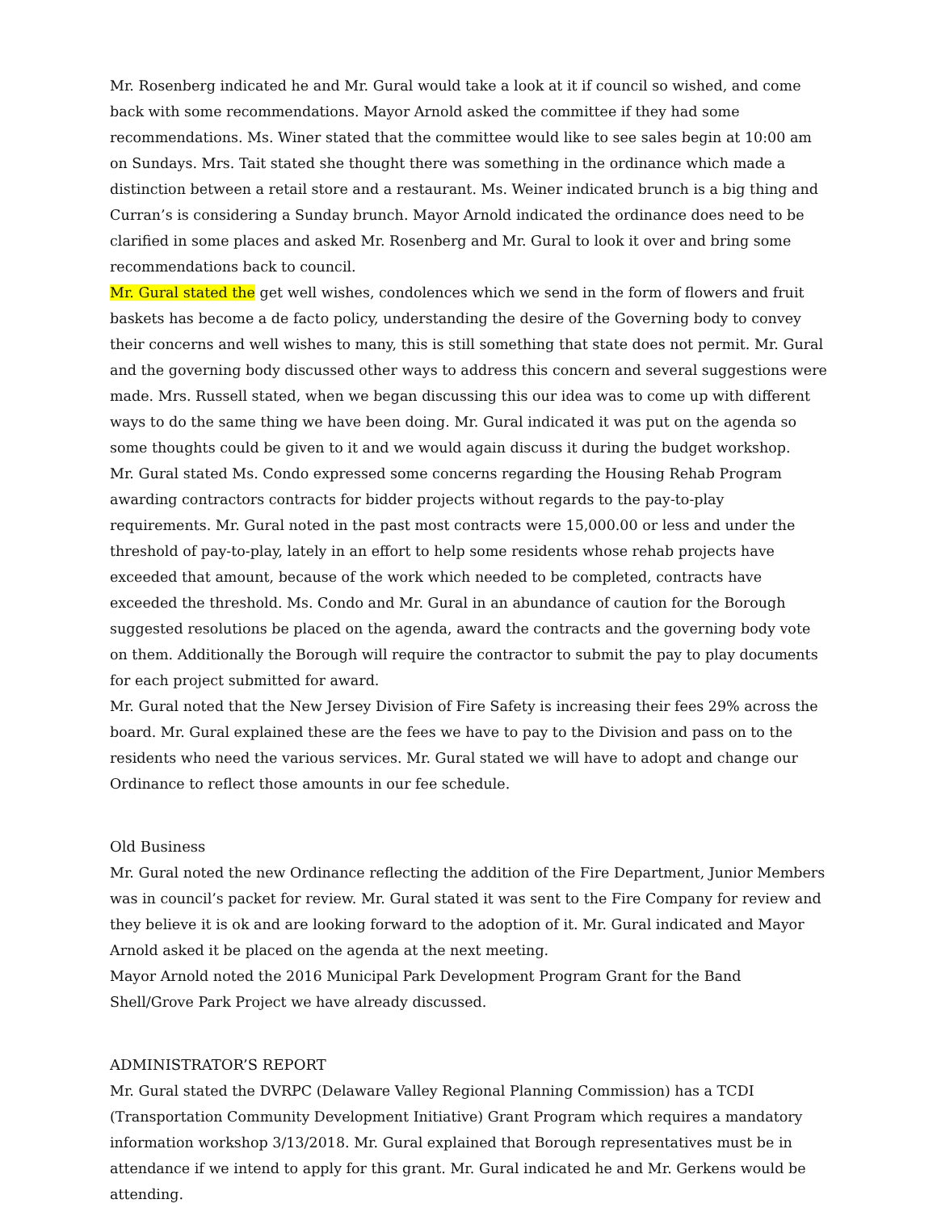Mr. Rosenberg indicated he and Mr. Gural would take a look at it if council so wished, and come back with some recommendations. Mayor Arnold asked the committee if they had some recommendations. Ms. Winer stated that the committee would like to see sales begin at 10:00 am on Sundays. Mrs. Tait stated she thought there was something in the ordinance which made a distinction between a retail store and a restaurant. Ms. Weiner indicated brunch is a big thing and Curran’s is considering a Sunday brunch. Mayor Arnold indicated the ordinance does need to be clarified in some places and asked Mr. Rosenberg and Mr. Gural to look it over and bring some recommendations back to council.
Mr. Gural stated the get well wishes, condolences which we send in the form of flowers and fruit baskets has become a de facto policy, understanding the desire of the Governing body to convey their concerns and well wishes to many, this is still something that state does not permit. Mr. Gural and the governing body discussed other ways to address this concern and several suggestions were made. Mrs. Russell stated, when we began discussing this our idea was to come up with different ways to do the same thing we have been doing. Mr. Gural indicated it was put on the agenda so some thoughts could be given to it and we would again discuss it during the budget workshop.
Mr. Gural stated Ms. Condo expressed some concerns regarding the Housing Rehab Program awarding contractors contracts for bidder projects without regards to the pay-to-play requirements. Mr. Gural noted in the past most contracts were 15,000.00 or less and under the threshold of pay-to-play, lately in an effort to help some residents whose rehab projects have exceeded that amount, because of the work which needed to be completed, contracts have exceeded the threshold. Ms. Condo and Mr. Gural in an abundance of caution for the Borough suggested resolutions be placed on the agenda, award the contracts and the governing body vote on them. Additionally the Borough will require the contractor to submit the pay to play documents for each project submitted for award.
Mr. Gural noted that the New Jersey Division of Fire Safety is increasing their fees 29% across the board. Mr. Gural explained these are the fees we have to pay to the Division and pass on to the residents who need the various services. Mr. Gural stated we will have to adopt and change our Ordinance to reflect those amounts in our fee schedule.
Old Business
Mr. Gural noted the new Ordinance reflecting the addition of the Fire Department, Junior Members was in council’s packet for review. Mr. Gural stated it was sent to the Fire Company for review and they believe it is ok and are looking forward to the adoption of it. Mr. Gural indicated and Mayor Arnold asked it be placed on the agenda at the next meeting.
Mayor Arnold noted the 2016 Municipal Park Development Program Grant for the Band Shell/Grove Park Project we have already discussed.
ADMINISTRATOR’S REPORT
Mr. Gural stated the DVRPC (Delaware Valley Regional Planning Commission) has a TCDI (Transportation Community Development Initiative) Grant Program which requires a mandatory information workshop 3/13/2018. Mr. Gural explained that Borough representatives must be in attendance if we intend to apply for this grant. Mr. Gural indicated he and Mr. Gerkens would be attending.